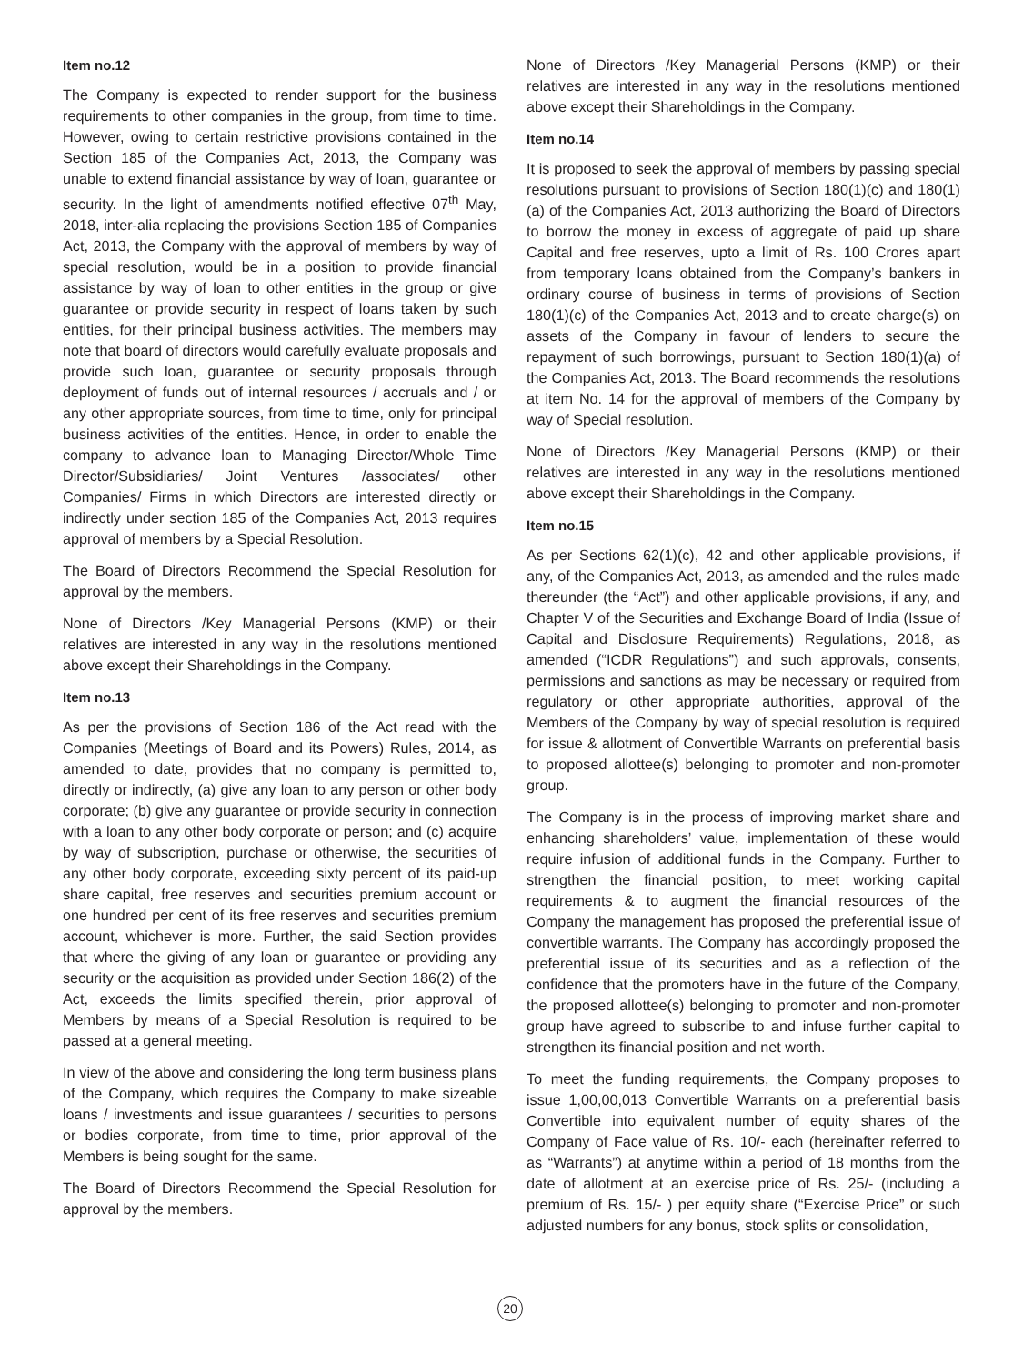Item no.12
The Company is expected to render support for the business requirements to other companies in the group, from time to time. However, owing to certain restrictive provisions contained in the Section 185 of the Companies Act, 2013, the Company was unable to extend financial assistance by way of loan, guarantee or security. In the light of amendments notified effective 07<sup>th</sup> May, 2018, inter-alia replacing the provisions Section 185 of Companies Act, 2013, the Company with the approval of members by way of special resolution, would be in a position to provide financial assistance by way of loan to other entities in the group or give guarantee or provide security in respect of loans taken by such entities, for their principal business activities. The members may note that board of directors would carefully evaluate proposals and provide such loan, guarantee or security proposals through deployment of funds out of internal resources / accruals and / or any other appropriate sources, from time to time, only for principal business activities of the entities. Hence, in order to enable the company to advance loan to Managing Director/Whole Time Director/Subsidiaries/ Joint Ventures /associates/ other Companies/ Firms in which Directors are interested directly or indirectly under section 185 of the Companies Act, 2013 requires approval of members by a Special Resolution.
The Board of Directors Recommend the Special Resolution for approval by the members.
None of Directors /Key Managerial Persons (KMP) or their relatives are interested in any way in the resolutions mentioned above except their Shareholdings in the Company.
Item no.13
As per the provisions of Section 186 of the Act read with the Companies (Meetings of Board and its Powers) Rules, 2014, as amended to date, provides that no company is permitted to, directly or indirectly, (a) give any loan to any person or other body corporate; (b) give any guarantee or provide security in connection with a loan to any other body corporate or person; and (c) acquire by way of subscription, purchase or otherwise, the securities of any other body corporate, exceeding sixty percent of its paid-up share capital, free reserves and securities premium account or one hundred per cent of its free reserves and securities premium account, whichever is more. Further, the said Section provides that where the giving of any loan or guarantee or providing any security or the acquisition as provided under Section 186(2) of the Act, exceeds the limits specified therein, prior approval of Members by means of a Special Resolution is required to be passed at a general meeting.
In view of the above and considering the long term business plans of the Company, which requires the Company to make sizeable loans / investments and issue guarantees / securities to persons or bodies corporate, from time to time, prior approval of the Members is being sought for the same.
The Board of Directors Recommend the Special Resolution for approval by the members.
None of Directors /Key Managerial Persons (KMP) or their relatives are interested in any way in the resolutions mentioned above except their Shareholdings in the Company.
Item no.14
It is proposed to seek the approval of members by passing special resolutions pursuant to provisions of Section 180(1)(c) and 180(1)(a) of the Companies Act, 2013 authorizing the Board of Directors to borrow the money in excess of aggregate of paid up share Capital and free reserves, upto a limit of Rs. 100 Crores apart from temporary loans obtained from the Company’s bankers in ordinary course of business in terms of provisions of Section 180(1)(c) of the Companies Act, 2013 and to create charge(s) on assets of the Company in favour of lenders to secure the repayment of such borrowings, pursuant to Section 180(1)(a) of the Companies Act, 2013. The Board recommends the resolutions at item No. 14 for the approval of members of the Company by way of Special resolution.
None of Directors /Key Managerial Persons (KMP) or their relatives are interested in any way in the resolutions mentioned above except their Shareholdings in the Company.
Item no.15
As per Sections 62(1)(c), 42 and other applicable provisions, if any, of the Companies Act, 2013, as amended and the rules made thereunder (the “Act”) and other applicable provisions, if any, and Chapter V of the Securities and Exchange Board of India (Issue of Capital and Disclosure Requirements) Regulations, 2018, as amended (“ICDR Regulations”) and such approvals, consents, permissions and sanctions as may be necessary or required from regulatory or other appropriate authorities, approval of the Members of the Company by way of special resolution is required for issue & allotment of Convertible Warrants on preferential basis to proposed allottee(s) belonging to promoter and non-promoter group.
The Company is in the process of improving market share and enhancing shareholders’ value, implementation of these would require infusion of additional funds in the Company. Further to strengthen the financial position, to meet working capital requirements & to augment the financial resources of the Company the management has proposed the preferential issue of convertible warrants. The Company has accordingly proposed the preferential issue of its securities and as a reflection of the confidence that the promoters have in the future of the Company, the proposed allottee(s) belonging to promoter and non-promoter group have agreed to subscribe to and infuse further capital to strengthen its financial position and net worth.
To meet the funding requirements, the Company proposes to issue 1,00,00,013 Convertible Warrants on a preferential basis Convertible into equivalent number of equity shares of the Company of Face value of Rs. 10/- each (hereinafter referred to as “Warrants”) at anytime within a period of 18 months from the date of allotment at an exercise price of Rs. 25/- (including a premium of Rs. 15/- ) per equity share (“Exercise Price” or such adjusted numbers for any bonus, stock splits or consolidation,
20